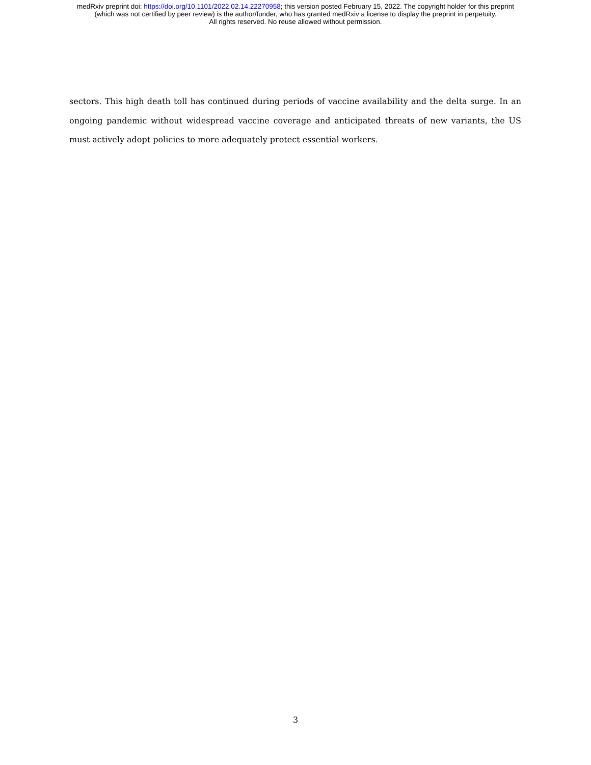medRxiv preprint doi: https://doi.org/10.1101/2022.02.14.22270958; this version posted February 15, 2022. The copyright holder for this preprint
(which was not certified by peer review) is the author/funder, who has granted medRxiv a license to display the preprint in perpetuity.
All rights reserved. No reuse allowed without permission.
sectors. This high death toll has continued during periods of vaccine availability and the delta surge. In an ongoing pandemic without widespread vaccine coverage and anticipated threats of new variants, the US must actively adopt policies to more adequately protect essential workers.
3